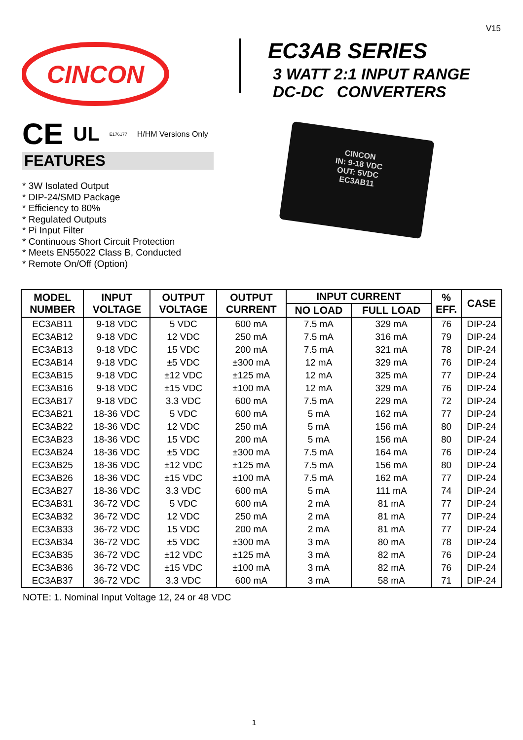V15
CINCON
CE UL E176177 H/HM Versions Only
FEATURES
* 3W Isolated Output
* DIP-24/SMD Package
* Efficiency to 80%
* Regulated Outputs
* Pi Input Filter
* Continuous Short Circuit Protection
* Meets EN55022 Class B, Conducted
* Remote On/Off (Option)
EC3AB SERIES
3 WATT 2:1 INPUT RANGE
DC-DC CONVERTERS
CINCON
IN: 9-18 VDC
OUT: 5VDC
EC3AB11
| MODEL NUMBER | INPUT VOLTAGE | OUTPUT VOLTAGE | OUTPUT CURRENT | INPUT CURRENT | | % EFF. | CASE |
| --- | --- | --- | --- | --- | --- | --- | --- |
| | | | | NO LOAD | FULL LOAD | | |
| EC3AB11 | 9-18 VDC | 5 VDC | 600 mA | 7.5 mA | 329 mA | 76 | DIP-24 |
| EC3AB12 | 9-18 VDC | 12 VDC | 250 mA | 7.5 mA | 316 mA | 79 | DIP-24 |
| EC3AB13 | 9-18 VDC | 15 VDC | 200 mA | 7.5 mA | 321 mA | 78 | DIP-24 |
| EC3AB14 | 9-18 VDC | ±5 VDC | ±300 mA | 12 mA | 329 mA | 76 | DIP-24 |
| EC3AB15 | 9-18 VDC | ±12 VDC | ±125 mA | 12 mA | 325 mA | 77 | DIP-24 |
| EC3AB16 | 9-18 VDC | ±15 VDC | ±100 mA | 12 mA | 329 mA | 76 | DIP-24 |
| EC3AB17 | 9-18 VDC | 3.3 VDC | 600 mA | 7.5 mA | 229 mA | 72 | DIP-24 |
| EC3AB21 | 18-36 VDC | 5 VDC | 600 mA | 5 mA | 162 mA | 77 | DIP-24 |
| EC3AB22 | 18-36 VDC | 12 VDC | 250 mA | 5 mA | 156 mA | 80 | DIP-24 |
| EC3AB23 | 18-36 VDC | 15 VDC | 200 mA | 5 mA | 156 mA | 80 | DIP-24 |
| EC3AB24 | 18-36 VDC | ±5 VDC | ±300 mA | 7.5 mA | 164 mA | 76 | DIP-24 |
| EC3AB25 | 18-36 VDC | ±12 VDC | ±125 mA | 7.5 mA | 156 mA | 80 | DIP-24 |
| EC3AB26 | 18-36 VDC | ±15 VDC | ±100 mA | 7.5 mA | 162 mA | 77 | DIP-24 |
| EC3AB27 | 18-36 VDC | 3.3 VDC | 600 mA | 5 mA | 111 mA | 74 | DIP-24 |
| EC3AB31 | 36-72 VDC | 5 VDC | 600 mA | 2 mA | 81 mA | 77 | DIP-24 |
| EC3AB32 | 36-72 VDC | 12 VDC | 250 mA | 2 mA | 81 mA | 77 | DIP-24 |
| EC3AB33 | 36-72 VDC | 15 VDC | 200 mA | 2 mA | 81 mA | 77 | DIP-24 |
| EC3AB34 | 36-72 VDC | ±5 VDC | ±300 mA | 3 mA | 80 mA | 78 | DIP-24 |
| EC3AB35 | 36-72 VDC | ±12 VDC | ±125 mA | 3 mA | 82 mA | 76 | DIP-24 |
| EC3AB36 | 36-72 VDC | ±15 VDC | ±100 mA | 3 mA | 82 mA | 76 | DIP-24 |
| EC3AB37 | 36-72 VDC | 3.3 VDC | 600 mA | 3 mA | 58 mA | 71 | DIP-24 |
NOTE: 1. Nominal Input Voltage 12, 24 or 48 VDC
1